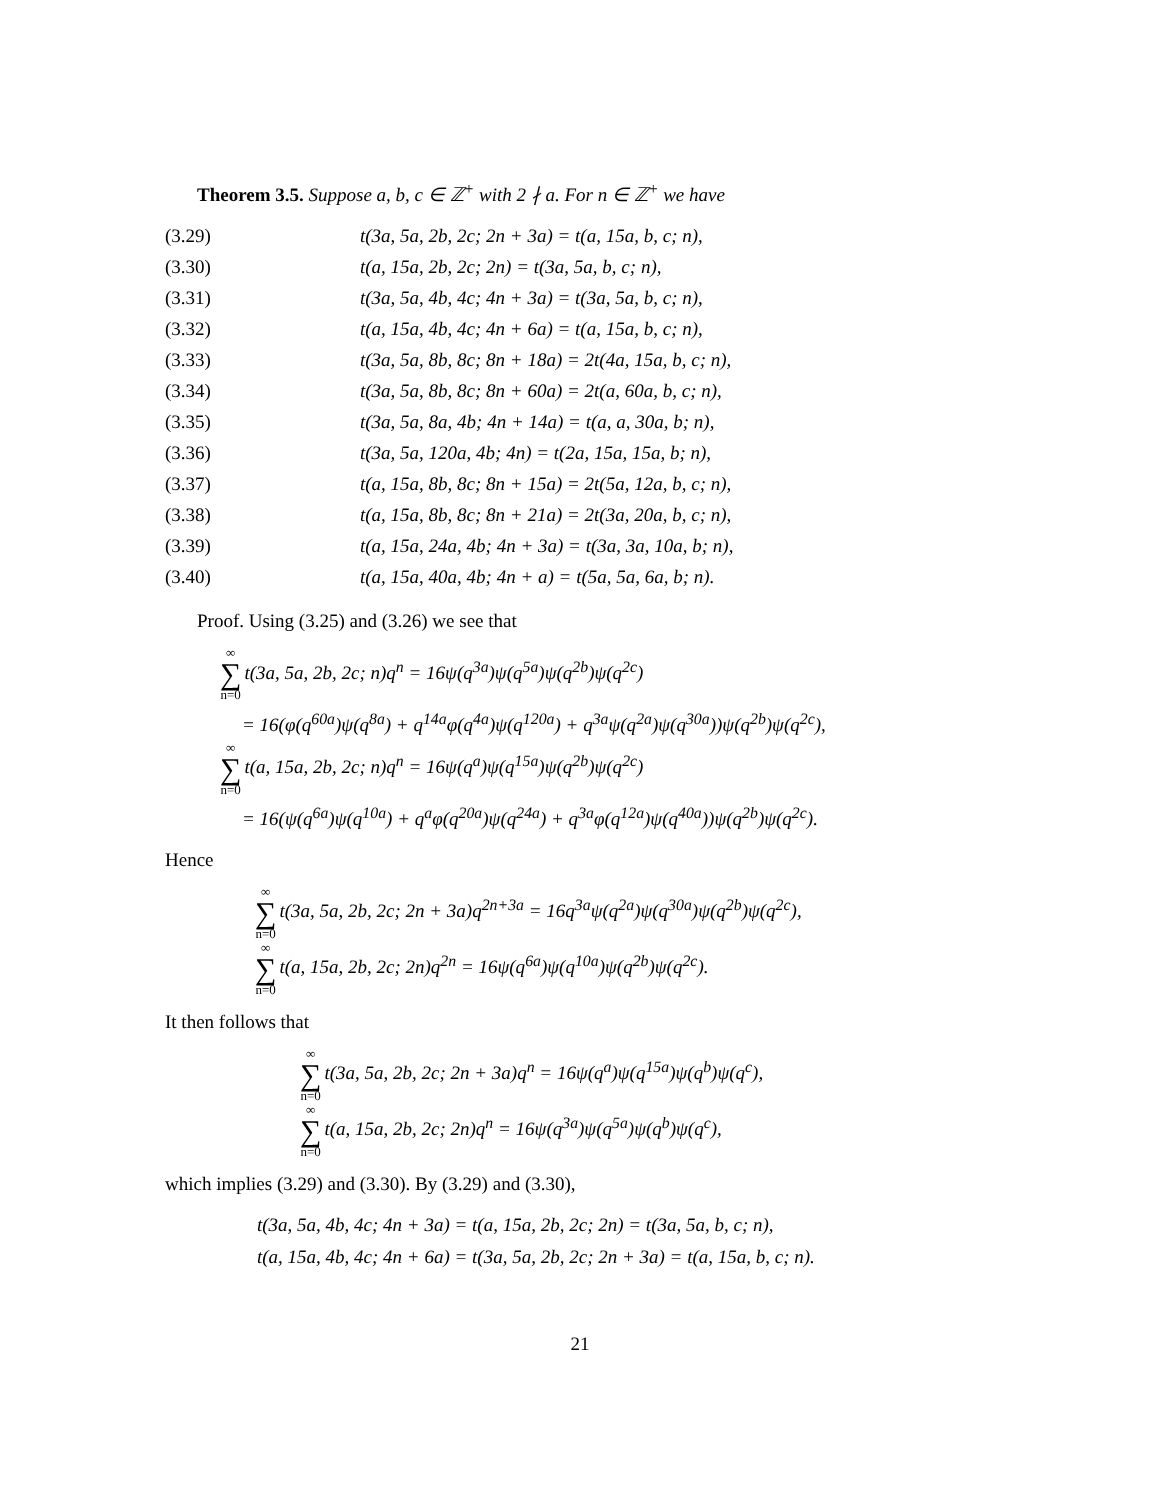Theorem 3.5. Suppose a, b, c ∈ ℤ<sup>+</sup> with 2 ∤ a. For n ∈ ℤ<sup>+</sup> we have
(3.29) t(3a, 5a, 2b, 2c; 2n + 3a) = t(a, 15a, b, c; n),
(3.30) t(a, 15a, 2b, 2c; 2n) = t(3a, 5a, b, c; n),
(3.31) t(3a, 5a, 4b, 4c; 4n + 3a) = t(3a, 5a, b, c; n),
(3.32) t(a, 15a, 4b, 4c; 4n + 6a) = t(a, 15a, b, c; n),
(3.33) t(3a, 5a, 8b, 8c; 8n + 18a) = 2t(4a, 15a, b, c; n),
(3.34) t(3a, 5a, 8b, 8c; 8n + 60a) = 2t(a, 60a, b, c; n),
(3.35) t(3a, 5a, 8a, 4b; 4n + 14a) = t(a, a, 30a, b; n),
(3.36) t(3a, 5a, 120a, 4b; 4n) = t(2a, 15a, 15a, b; n),
(3.37) t(a, 15a, 8b, 8c; 8n + 15a) = 2t(5a, 12a, b, c; n),
(3.38) t(a, 15a, 8b, 8c; 8n + 21a) = 2t(3a, 20a, b, c; n),
(3.39) t(a, 15a, 24a, 4b; 4n + 3a) = t(3a, 3a, 10a, b; n),
(3.40) t(a, 15a, 40a, 4b; 4n + a) = t(5a, 5a, 6a, b; n).
Proof. Using (3.25) and (3.26) we see that
∞ ∑ n=0 t(3a, 5a, 2b, 2c; n)q<sup>n</sup> = 16ψ(q<sup>3a</sup>)ψ(q<sup>5a</sup>)ψ(q<sup>2b</sup>)ψ(q<sup>2c</sup>)
= 16(φ(q<sup>60a</sup>)ψ(q<sup>8a</sup>) + q<sup>14a</sup>φ(q<sup>4a</sup>)ψ(q<sup>120a</sup>) + q<sup>3a</sup>ψ(q<sup>2a</sup>)ψ(q<sup>30a</sup>))ψ(q<sup>2b</sup>)ψ(q<sup>2c</sup>),
∞ ∑ n=0 t(a, 15a, 2b, 2c; n)q<sup>n</sup> = 16ψ(q<sup>a</sup>)ψ(q<sup>15a</sup>)ψ(q<sup>2b</sup>)ψ(q<sup>2c</sup>)
= 16(ψ(q<sup>6a</sup>)ψ(q<sup>10a</sup>) + q<sup>a</sup>φ(q<sup>20a</sup>)ψ(q<sup>24a</sup>) + q<sup>3a</sup>φ(q<sup>12a</sup>)ψ(q<sup>40a</sup>))ψ(q<sup>2b</sup>)ψ(q<sup>2c</sup>).
Hence
∞ ∑ n=0 t(3a, 5a, 2b, 2c; 2n + 3a)q<sup>2n+3a</sup> = 16q<sup>3a</sup>ψ(q<sup>2a</sup>)ψ(q<sup>30a</sup>)ψ(q<sup>2b</sup>)ψ(q<sup>2c</sup>),
∞ ∑ n=0 t(a, 15a, 2b, 2c; 2n)q<sup>2n</sup> = 16ψ(q<sup>6a</sup>)ψ(q<sup>10a</sup>)ψ(q<sup>2b</sup>)ψ(q<sup>2c</sup>).
It then follows that
∞ ∑ n=0 t(3a, 5a, 2b, 2c; 2n + 3a)q<sup>n</sup> = 16ψ(q<sup>a</sup>)ψ(q<sup>15a</sup>)ψ(q<sup>b</sup>)ψ(q<sup>c</sup>),
∞ ∑ n=0 t(a, 15a, 2b, 2c; 2n)q<sup>n</sup> = 16ψ(q<sup>3a</sup>)ψ(q<sup>5a</sup>)ψ(q<sup>b</sup>)ψ(q<sup>c</sup>),
which implies (3.29) and (3.30). By (3.29) and (3.30),
t(3a, 5a, 4b, 4c; 4n + 3a) = t(a, 15a, 2b, 2c; 2n) = t(3a, 5a, b, c; n),
t(a, 15a, 4b, 4c; 4n + 6a) = t(3a, 5a, 2b, 2c; 2n + 3a) = t(a, 15a, b, c; n).
21